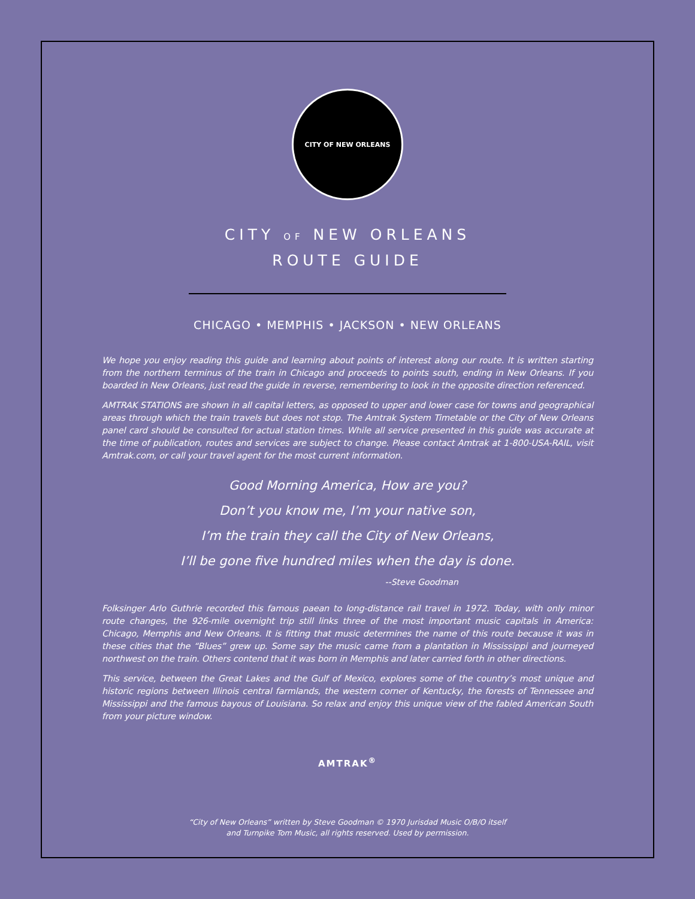CITY OF NEW ORLEANS
CITY OF NEW ORLEANS
ROUTE GUIDE
CHICAGO • MEMPHIS • JACKSON • NEW ORLEANS
We hope you enjoy reading this guide and learning about points of interest along our route. It is written starting from the northern terminus of the train in Chicago and proceeds to points south, ending in New Orleans. If you boarded in New Orleans, just read the guide in reverse, remembering to look in the opposite direction referenced.
AMTRAK STATIONS are shown in all capital letters, as opposed to upper and lower case for towns and geographical areas through which the train travels but does not stop. The Amtrak System Timetable or the City of New Orleans panel card should be consulted for actual station times. While all service presented in this guide was accurate at the time of publication, routes and services are subject to change. Please contact Amtrak at 1-800-USA-RAIL, visit Amtrak.com, or call your travel agent for the most current information.
Good Morning America, How are you?
Don’t you know me, I’m your native son,
I’m the train they call the City of New Orleans,
I’ll be gone five hundred miles when the day is done.
--Steve Goodman
Folksinger Arlo Guthrie recorded this famous paean to long-distance rail travel in 1972. Today, with only minor route changes, the 926-mile overnight trip still links three of the most important music capitals in America: Chicago, Memphis and New Orleans. It is fitting that music determines the name of this route because it was in these cities that the “Blues” grew up. Some say the music came from a plantation in Mississippi and journeyed northwest on the train. Others contend that it was born in Memphis and later carried forth in other directions.
This service, between the Great Lakes and the Gulf of Mexico, explores some of the country’s most unique and historic regions between Illinois central farmlands, the western corner of Kentucky, the forests of Tennessee and Mississippi and the famous bayous of Louisiana. So relax and enjoy this unique view of the fabled American South from your picture window.
AMTRAK<sup>®</sup>
“City of New Orleans” written by Steve Goodman © 1970 Jurisdad Music O/B/O itself
and Turnpike Tom Music, all rights reserved. Used by permission.